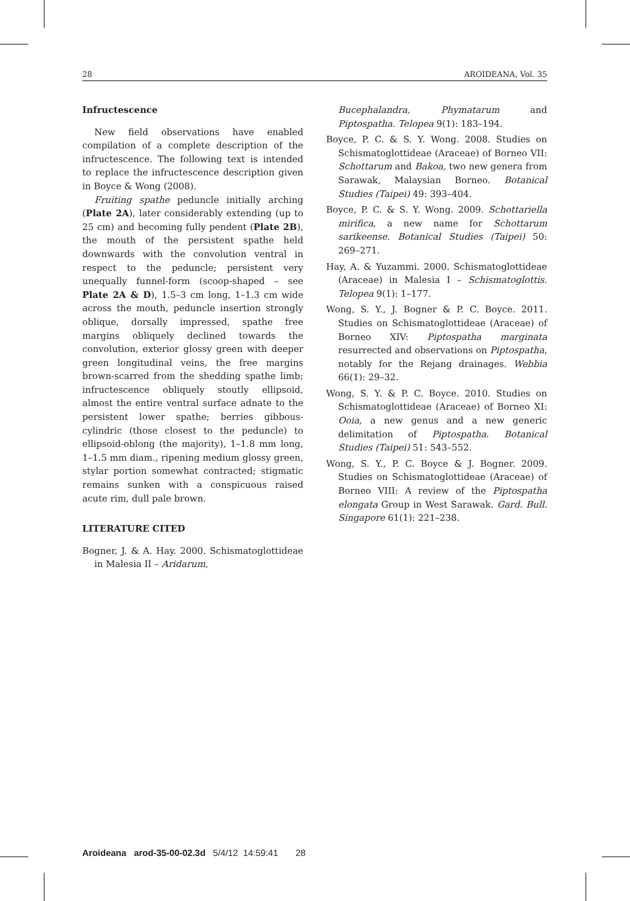28 AROIDEANA, Vol. 35
Infructescence
New field observations have enabled compilation of a complete description of the infructescence. The following text is intended to replace the infructescence description given in Boyce & Wong (2008).
Fruiting spathe peduncle initially arching (Plate 2A), later considerably extending (up to 25 cm) and becoming fully pendent (Plate 2B), the mouth of the persistent spathe held downwards with the convolution ventral in respect to the peduncle; persistent very unequally funnel-form (scoop-shaped – see Plate 2A & D), 1.5–3 cm long, 1–1.3 cm wide across the mouth, peduncle insertion strongly oblique, dorsally impressed, spathe free margins obliquely declined towards the convolution, exterior glossy green with deeper green longitudinal veins, the free margins brown-scarred from the shedding spathe limb; infructescence obliquely stoutly ellipsoid, almost the entire ventral surface adnate to the persistent lower spathe; berries gibbous-cylindric (those closest to the peduncle) to ellipsoid-oblong (the majority), 1–1.8 mm long, 1–1.5 mm diam., ripening medium glossy green, stylar portion somewhat contracted; stigmatic remains sunken with a conspicuous raised acute rim, dull pale brown.
LITERATURE CITED
Bogner, J. & A. Hay. 2000. Schismatoglottideae in Malesia II – Aridarum,
Bucephalandra, Phymatarum and Piptospatha. Telopea 9(1): 183–194.
Boyce, P. C. & S. Y. Wong. 2008. Studies on Schismatoglottideae (Araceae) of Borneo VII: Schottarum and Bakoa, two new genera from Sarawak, Malaysian Borneo. Botanical Studies (Taipei) 49: 393–404.
Boyce, P. C. & S. Y. Wong. 2009. Schottariella mirifica, a new name for Schottarum sarikeense. Botanical Studies (Taipei) 50: 269–271.
Hay, A. & Yuzammi. 2000. Schismatoglottideae (Araceae) in Malesia I – Schismatoglottis. Telopea 9(1): 1–177.
Wong, S. Y., J. Bogner & P. C. Boyce. 2011. Studies on Schismatoglottideae (Araceae) of Borneo XIV: Piptospatha marginata resurrected and observations on Piptospatha, notably for the Rejang drainages. Webbia 66(1): 29–32.
Wong, S. Y. & P. C. Boyce. 2010. Studies on Schismatoglottideae (Araceae) of Borneo XI: Ooia, a new genus and a new generic delimitation of Piptospatha. Botanical Studies (Taipei) 51: 543–552.
Wong, S. Y., P. C. Boyce & J. Bogner. 2009. Studies on Schismatoglottideae (Araceae) of Borneo VIII: A review of the Piptospatha elongata Group in West Sarawak. Gard. Bull. Singapore 61(1): 221–238.
Aroideana arod-35-00-02.3d 5/4/12 14:59:41 28